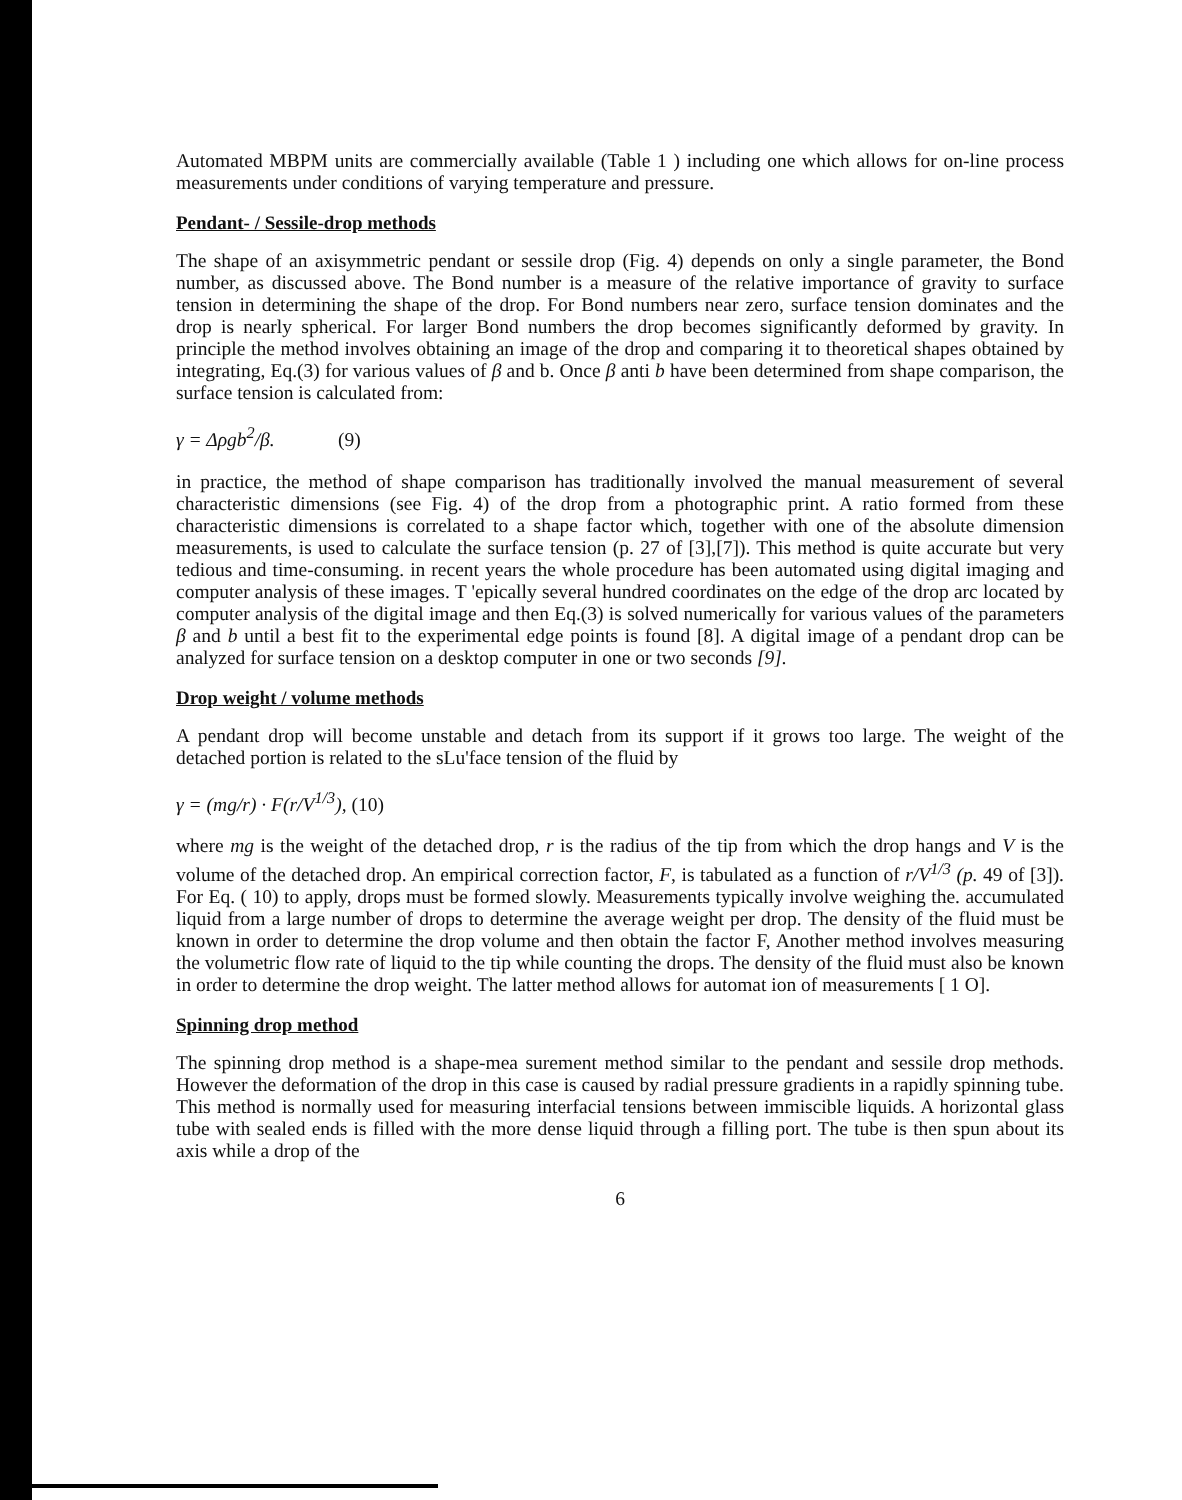Automated MBPM units are commercially available (Table 1 ) including one which allows for on-line process measurements under conditions of varying temperature and pressure.
Pendant- / Sessile-drop methods
The shape of an axisymmetric pendant or sessile drop (Fig. 4) depends on only a single parameter, the Bond number, as discussed above. The Bond number is a measure of the relative importance of gravity to surface tension in determining the shape of the drop. For Bond numbers near zero, surface tension dominates and the drop is nearly spherical. For larger Bond numbers the drop becomes significantly deformed by gravity. In principle the method involves obtaining an image of the drop and comparing it to theoretical shapes obtained by integrating, Eq.(3) for various values of β and b. Once β anti b have been determined from shape comparison, the surface tension is calculated from:
γ = Δρgb<sup>2</sup>/β. (9)
in practice, the method of shape comparison has traditionally involved the manual measurement of several characteristic dimensions (see Fig. 4) of the drop from a photographic print. A ratio formed from these characteristic dimensions is correlated to a shape factor which, together with one of the absolute dimension measurements, is used to calculate the surface tension (p. 27 of [3],[7]). This method is quite accurate but very tedious and time-consuming. in recent years the whole procedure has been automated using digital imaging and computer analysis of these images. T 'epically several hundred coordinates on the edge of the drop arc located by computer analysis of the digital image and then Eq.(3) is solved numerically for various values of the parameters β and b until a best fit to the experimental edge points is found [8]. A digital image of a pendant drop can be analyzed for surface tension on a desktop computer in one or two seconds [9].
Drop weight / volume methods
A pendant drop will become unstable and detach from its support if it grows too large. The weight of the detached portion is related to the sLu'face tension of the fluid by
γ = (mg/r) · F(r/V<sup>1/3</sup>), (10)
where mg is the weight of the detached drop, r is the radius of the tip from which the drop hangs and V is the volume of the detached drop. An empirical correction factor, F, is tabulated as a function of r/V<sup>1/3</sup> (p. 49 of [3]). For Eq. ( 10) to apply, drops must be formed slowly. Measurements typically involve weighing the. accumulated liquid from a large number of drops to determine the average weight per drop. The density of the fluid must be known in order to determine the drop volume and then obtain the factor F, Another method involves measuring the volumetric flow rate of liquid to the tip while counting the drops. The density of the fluid must also be known in order to determine the drop weight. The latter method allows for automat ion of measurements [ 1 O].
Spinning drop method
The spinning drop method is a shape-mea surement method similar to the pendant and sessile drop methods. However the deformation of the drop in this case is caused by radial pressure gradients in a rapidly spinning tube. This method is normally used for measuring interfacial tensions between immiscible liquids. A horizontal glass tube with sealed ends is filled with the more dense liquid through a filling port. The tube is then spun about its axis while a drop of the
6